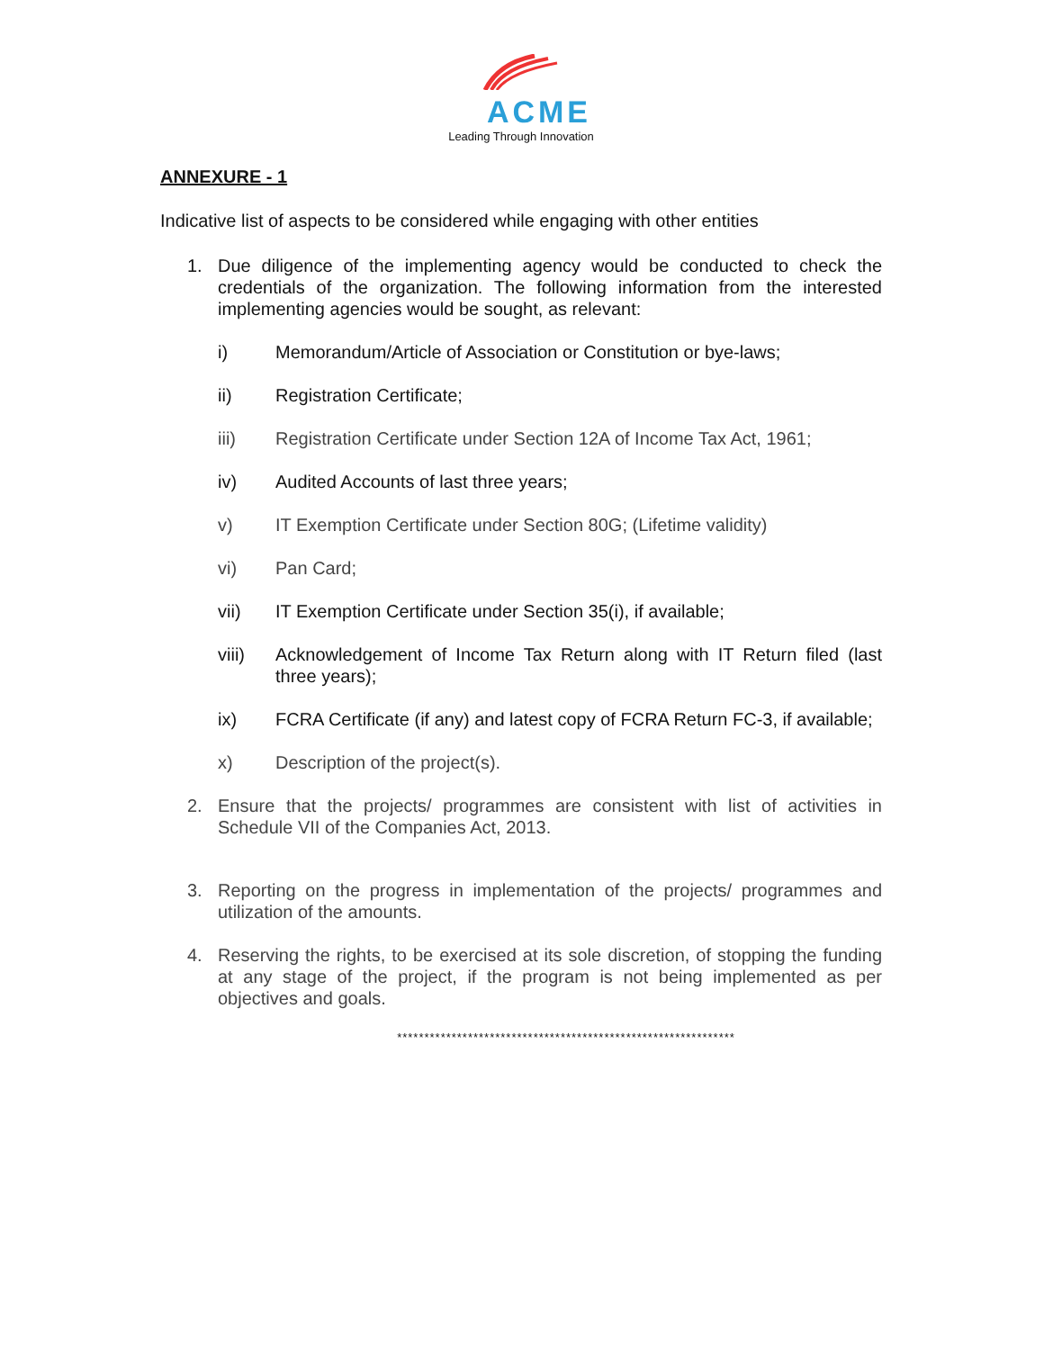ACME
Leading Through Innovation
ANNEXURE - 1
Indicative list of aspects to be considered while engaging with other entities
1. Due diligence of the implementing agency would be conducted to check the credentials of the organization. The following information from the interested implementing agencies would be sought, as relevant:
i) Memorandum/Article of Association or Constitution or bye-laws;
ii) Registration Certificate;
iii) Registration Certificate under Section 12A of Income Tax Act, 1961;
iv) Audited Accounts of last three years;
v) IT Exemption Certificate under Section 80G; (Lifetime validity)
vi) Pan Card;
vii) IT Exemption Certificate under Section 35(i), if available;
viii) Acknowledgement of Income Tax Return along with IT Return filed (last three years);
ix) FCRA Certificate (if any) and latest copy of FCRA Return FC-3, if available;
x) Description of the project(s).
2. Ensure that the projects/ programmes are consistent with list of activities in Schedule VII of the Companies Act, 2013.
3. Reporting on the progress in implementation of the projects/ programmes and utilization of the amounts.
4. Reserving the rights, to be exercised at its sole discretion, of stopping the funding at any stage of the project, if the program is not being implemented as per objectives and goals.
**************************************************************